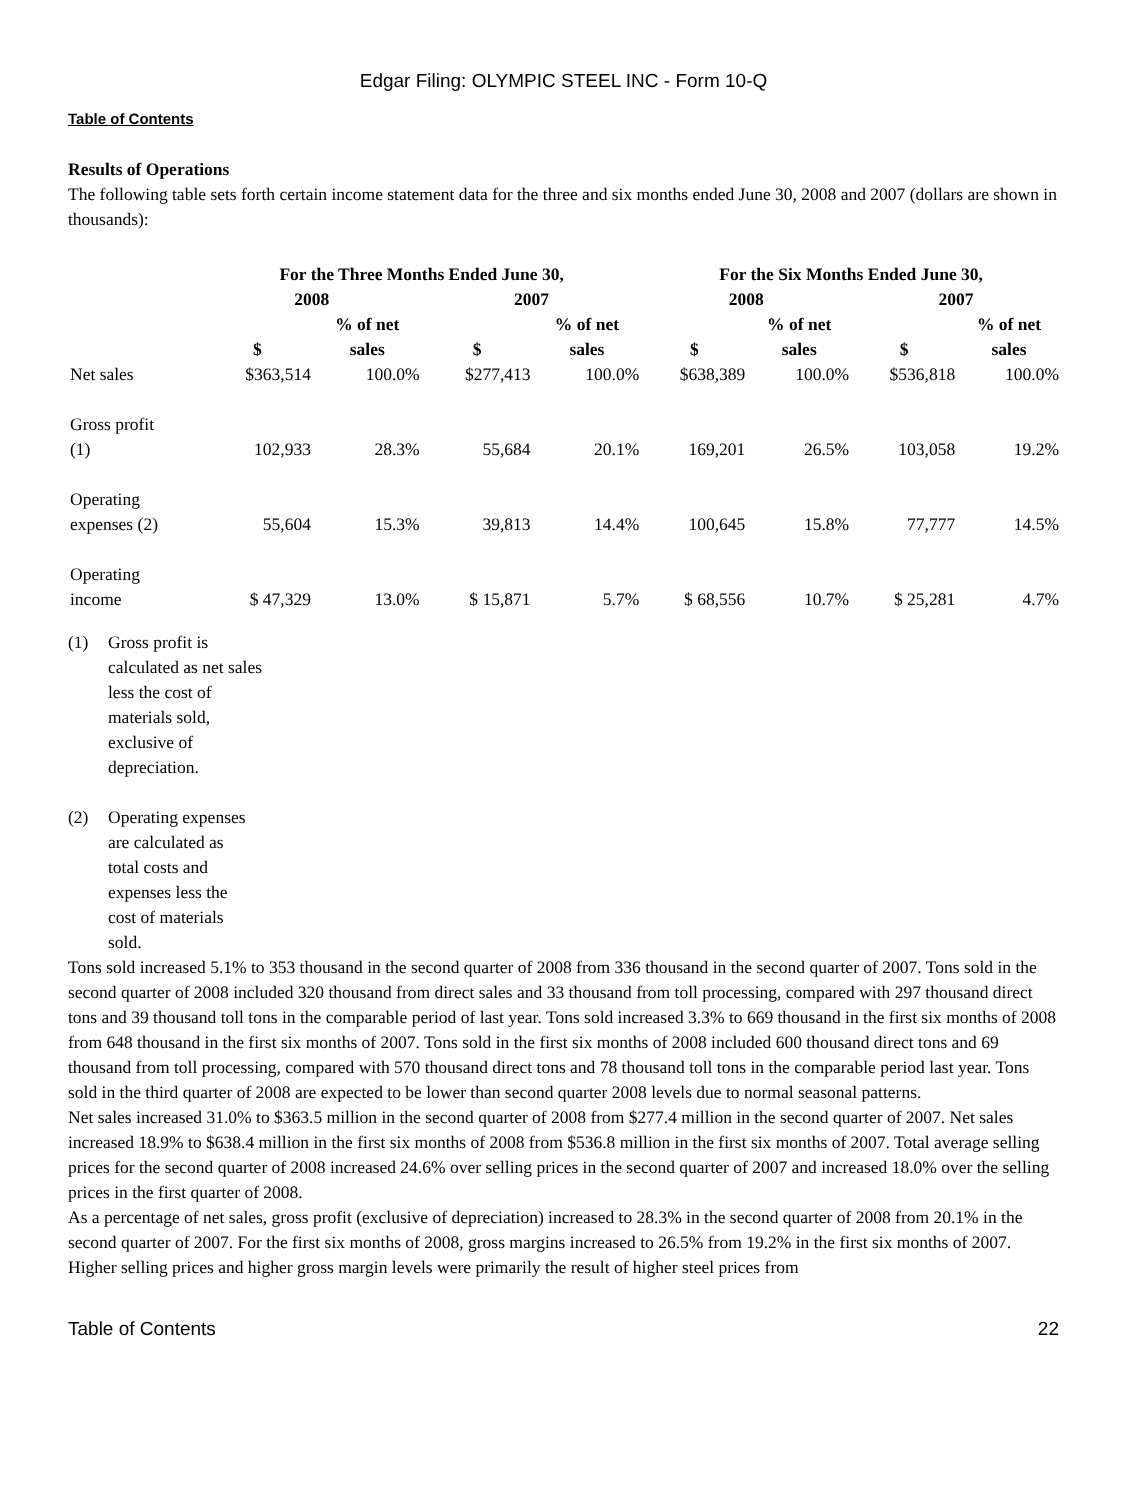Edgar Filing: OLYMPIC STEEL INC - Form 10-Q
Table of Contents
Results of Operations
The following table sets forth certain income statement data for the three and six months ended June 30, 2008 and 2007 (dollars are shown in thousands):
| | For the Three Months Ended June 30, | | | | For the Six Months Ended June 30, | | | |
| --- | --- | --- | --- | --- | --- | --- | --- | --- |
| | 2008 | | 2007 | | 2008 | | 2007 | |
| | $ | % of net sales | $ | % of net sales | $ | % of net sales | $ | % of net sales |
| Net sales | $363,514 | 100.0% | $277,413 | 100.0% | $638,389 | 100.0% | $536,818 | 100.0% |
| Gross profit (1) | 102,933 | 28.3% | 55,684 | 20.1% | 169,201 | 26.5% | 103,058 | 19.2% |
| Operating expenses (2) | 55,604 | 15.3% | 39,813 | 14.4% | 100,645 | 15.8% | 77,777 | 14.5% |
| Operating income | $ 47,329 | 13.0% | $ 15,871 | 5.7% | $ 68,556 | 10.7% | $ 25,281 | 4.7% |
(1) Gross profit is calculated as net sales less the cost of materials sold, exclusive of depreciation.
(2) Operating expenses are calculated as total costs and expenses less the cost of materials sold.
Tons sold increased 5.1% to 353 thousand in the second quarter of 2008 from 336 thousand in the second quarter of 2007. Tons sold in the second quarter of 2008 included 320 thousand from direct sales and 33 thousand from toll processing, compared with 297 thousand direct tons and 39 thousand toll tons in the comparable period of last year. Tons sold increased 3.3% to 669 thousand in the first six months of 2008 from 648 thousand in the first six months of 2007. Tons sold in the first six months of 2008 included 600 thousand direct tons and 69 thousand from toll processing, compared with 570 thousand direct tons and 78 thousand toll tons in the comparable period last year. Tons sold in the third quarter of 2008 are expected to be lower than second quarter 2008 levels due to normal seasonal patterns.
Net sales increased 31.0% to $363.5 million in the second quarter of 2008 from $277.4 million in the second quarter of 2007. Net sales increased 18.9% to $638.4 million in the first six months of 2008 from $536.8 million in the first six months of 2007. Total average selling prices for the second quarter of 2008 increased 24.6% over selling prices in the second quarter of 2007 and increased 18.0% over the selling prices in the first quarter of 2008.
As a percentage of net sales, gross profit (exclusive of depreciation) increased to 28.3% in the second quarter of 2008 from 20.1% in the second quarter of 2007. For the first six months of 2008, gross margins increased to 26.5% from 19.2% in the first six months of 2007. Higher selling prices and higher gross margin levels were primarily the result of higher steel prices from
Table of Contents 22